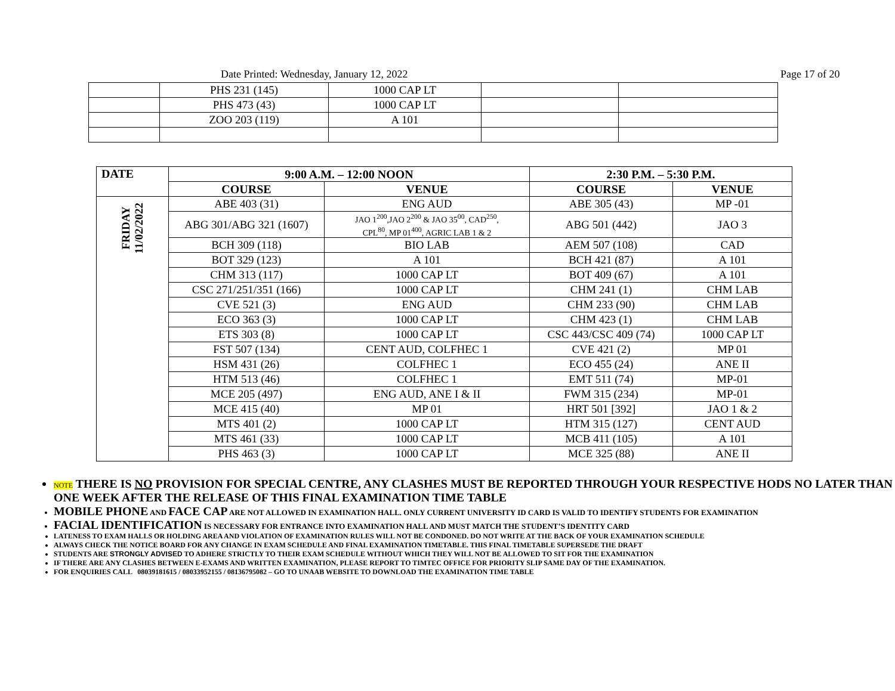Date Printed: Wednesday, January 12, 2022 Page 17 of 20
| | PHS 231 (145) | 1000 CAP LT | | |
| | PHS 473 (43) | 1000 CAP LT | | |
| | ZOO 203 (119) | A 101 | | |
| DATE | 9:00 A.M. – 12:00 NOON | | 2:30 P.M. – 5:30 P.M. | |
| --- | --- | --- | --- | --- |
| | COURSE | VENUE | COURSE | VENUE |
| FRIDAY 11/02/2022 | ABE 403 (31) | ENG AUD | ABE 305 (43) | MP -01 |
| | ABG 301/ABG 321 (1607) | JAO 1<sup>200</sup>,JAO 2<sup>200</sup> & JAO 35<sup>00</sup>, CAD<sup>250</sup>, CPL<sup>80</sup>, MP 01<sup>400</sup>, AGRIC LAB 1 & 2 | ABG 501 (442) | JAO 3 |
| | BCH 309 (118) | BIO LAB | AEM 507 (108) | CAD |
| | BOT 329 (123) | A 101 | BCH 421 (87) | A 101 |
| | CHM 313 (117) | 1000 CAP LT | BOT 409 (67) | A 101 |
| | CSC 271/251/351 (166) | 1000 CAP LT | CHM 241 (1) | CHM LAB |
| | CVE 521 (3) | ENG AUD | CHM 233 (90) | CHM LAB |
| | ECO 363 (3) | 1000 CAP LT | CHM 423 (1) | CHM LAB |
| | ETS 303 (8) | 1000 CAP LT | CSC 443/CSC 409 (74) | 1000 CAP LT |
| | FST 507 (134) | CENT AUD, COLFHEC 1 | CVE 421 (2) | MP 01 |
| | HSM 431 (26) | COLFHEC 1 | ECO 455 (24) | ANE II |
| | HTM 513 (46) | COLFHEC 1 | EMT 511 (74) | MP-01 |
| | MCE 205 (497) | ENG AUD, ANE I & II | FWM 315 (234) | MP-01 |
| | MCE 415 (40) | MP 01 | HRT 501 [392] | JAO 1 & 2 |
| | MTS 401 (2) | 1000 CAP LT | HTM 315 (127) | CENT AUD |
| | MTS 461 (33) | 1000 CAP LT | MCB 411 (105) | A 101 |
| | PHS 463 (3) | 1000 CAP LT | MCE 325 (88) | ANE II |
NOTE THERE IS NO PROVISION FOR SPECIAL CENTRE, ANY CLASHES MUST BE REPORTED THROUGH YOUR RESPECTIVE HODS NO LATER THAN ONE WEEK AFTER THE RELEASE OF THIS FINAL EXAMINATION TIME TABLE
MOBILE PHONE AND FACE CAP ARE NOT ALLOWED IN EXAMINATION HALL. ONLY CURRENT UNIVERSITY ID CARD IS VALID TO IDENTIFY STUDENTS FOR EXAMINATION
FACIAL IDENTIFICATION IS NECESSARY FOR ENTRANCE INTO EXAMINATION HALL AND MUST MATCH THE STUDENT’S IDENTITY CARD
LATENESS TO EXAM HALLS OR HOLDING AREA AND VIOLATION OF EXAMINATION RULES WILL NOT BE CONDONED. DO NOT WRITE AT THE BACK OF YOUR EXAMINATION SCHEDULE
ALWAYS CHECK THE NOTICE BOARD FOR ANY CHANGE IN EXAM SCHEDULE AND FINAL EXAMINATION TIMETABLE. THIS FINAL TIMETABLE SUPERSEDE THE DRAFT
STUDENTS ARE STRONGLY ADVISED TO ADHERE STRICTLY TO THEIR EXAM SCHEDULE WITHOUT WHICH THEY WILL NOT BE ALLOWED TO SIT FOR THE EXAMINATION
IF THERE ARE ANY CLASHES BETWEEN E-EXAMS AND WRITTEN EXAMINATION, PLEASE REPORT TO TIMTEC OFFICE FOR PRIORITY SLIP SAME DAY OF THE EXAMINATION.
FOR ENQUIRIES CALL 08039181615 / 08033952155 / 08136795082 – GO TO UNAAB WEBSITE TO DOWNLOAD THE EXAMINATION TIME TABLE